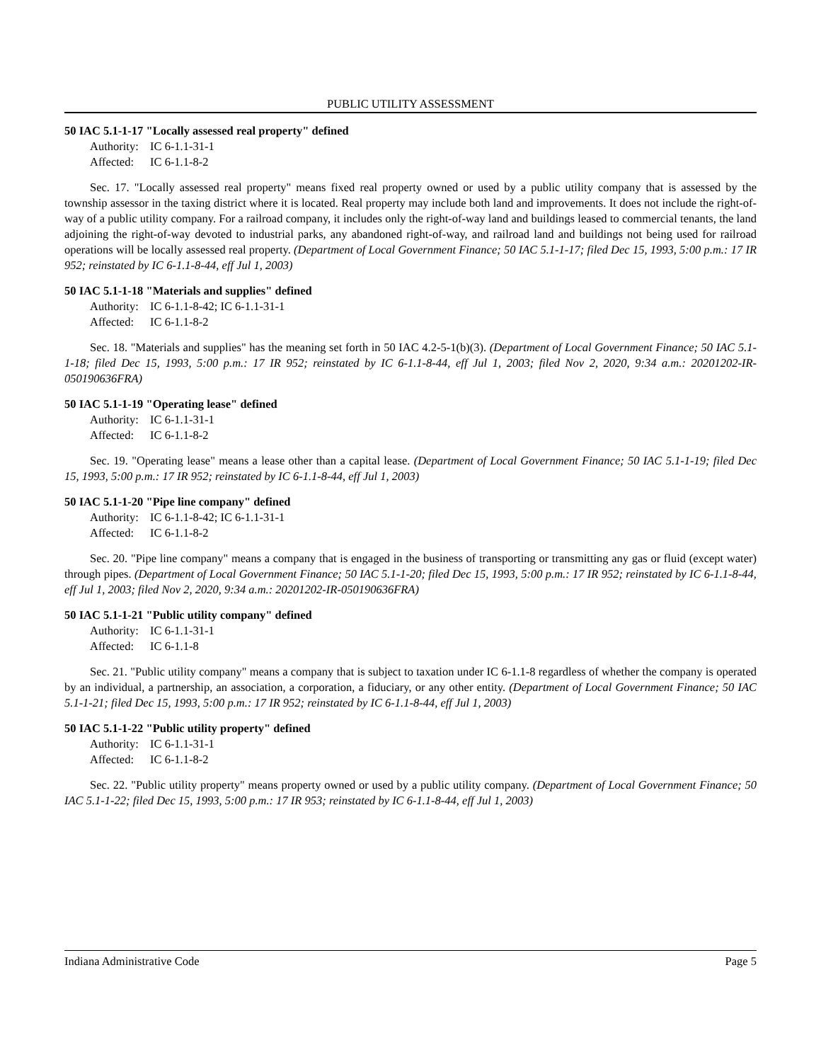PUBLIC UTILITY ASSESSMENT
50 IAC 5.1-1-17 "Locally assessed real property" defined
Authority: IC 6-1.1-31-1
Affected: IC 6-1.1-8-2
Sec. 17. "Locally assessed real property" means fixed real property owned or used by a public utility company that is assessed by the township assessor in the taxing district where it is located. Real property may include both land and improvements. It does not include the right-of-way of a public utility company. For a railroad company, it includes only the right-of-way land and buildings leased to commercial tenants, the land adjoining the right-of-way devoted to industrial parks, any abandoned right-of-way, and railroad land and buildings not being used for railroad operations will be locally assessed real property. (Department of Local Government Finance; 50 IAC 5.1-1-17; filed Dec 15, 1993, 5:00 p.m.: 17 IR 952; reinstated by IC 6-1.1-8-44, eff Jul 1, 2003)
50 IAC 5.1-1-18 "Materials and supplies" defined
Authority: IC 6-1.1-8-42; IC 6-1.1-31-1
Affected: IC 6-1.1-8-2
Sec. 18. "Materials and supplies" has the meaning set forth in 50 IAC 4.2-5-1(b)(3). (Department of Local Government Finance; 50 IAC 5.1-1-18; filed Dec 15, 1993, 5:00 p.m.: 17 IR 952; reinstated by IC 6-1.1-8-44, eff Jul 1, 2003; filed Nov 2, 2020, 9:34 a.m.: 20201202-IR-050190636FRA)
50 IAC 5.1-1-19 "Operating lease" defined
Authority: IC 6-1.1-31-1
Affected: IC 6-1.1-8-2
Sec. 19. "Operating lease" means a lease other than a capital lease. (Department of Local Government Finance; 50 IAC 5.1-1-19; filed Dec 15, 1993, 5:00 p.m.: 17 IR 952; reinstated by IC 6-1.1-8-44, eff Jul 1, 2003)
50 IAC 5.1-1-20 "Pipe line company" defined
Authority: IC 6-1.1-8-42; IC 6-1.1-31-1
Affected: IC 6-1.1-8-2
Sec. 20. "Pipe line company" means a company that is engaged in the business of transporting or transmitting any gas or fluid (except water) through pipes. (Department of Local Government Finance; 50 IAC 5.1-1-20; filed Dec 15, 1993, 5:00 p.m.: 17 IR 952; reinstated by IC 6-1.1-8-44, eff Jul 1, 2003; filed Nov 2, 2020, 9:34 a.m.: 20201202-IR-050190636FRA)
50 IAC 5.1-1-21 "Public utility company" defined
Authority: IC 6-1.1-31-1
Affected: IC 6-1.1-8
Sec. 21. "Public utility company" means a company that is subject to taxation under IC 6-1.1-8 regardless of whether the company is operated by an individual, a partnership, an association, a corporation, a fiduciary, or any other entity. (Department of Local Government Finance; 50 IAC 5.1-1-21; filed Dec 15, 1993, 5:00 p.m.: 17 IR 952; reinstated by IC 6-1.1-8-44, eff Jul 1, 2003)
50 IAC 5.1-1-22 "Public utility property" defined
Authority: IC 6-1.1-31-1
Affected: IC 6-1.1-8-2
Sec. 22. "Public utility property" means property owned or used by a public utility company. (Department of Local Government Finance; 50 IAC 5.1-1-22; filed Dec 15, 1993, 5:00 p.m.: 17 IR 953; reinstated by IC 6-1.1-8-44, eff Jul 1, 2003)
Indiana Administrative Code Page 5